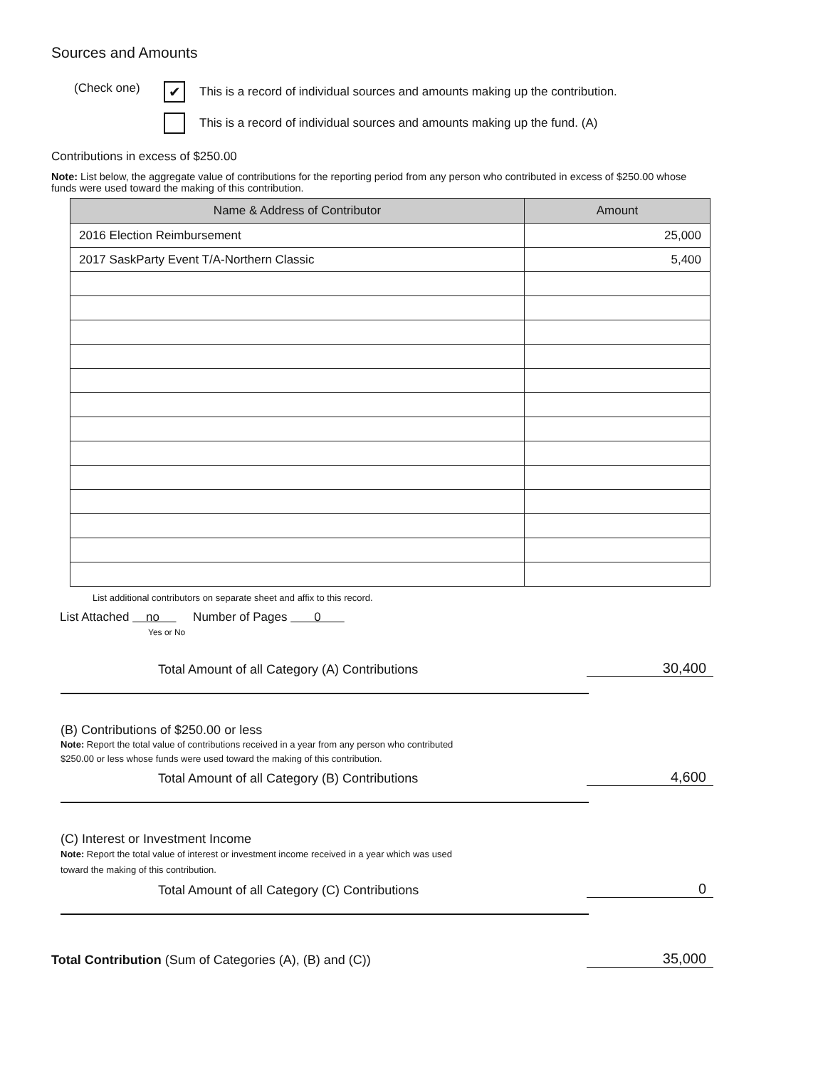Sources and Amounts
(Check one)
✔
This is a record of individual sources and amounts making up the contribution.
This is a record of individual sources and amounts making up the fund. (A)
Contributions in excess of $250.00
Note: List below, the aggregate value of contributions for the reporting period from any person who contributed in excess of $250.00 whose funds were used toward the making of this contribution.
| Name & Address of Contributor | Amount |
| --- | --- |
| 2016 Election Reimbursement | 25,000 |
| 2017 SaskParty Event T/A-Northern Classic | 5,400 |
List additional contributors on separate sheet and affix to this record.
List Attached no Number of Pages 0
Yes or No
Total Amount of all Category (A) Contributions 30,400
(B) Contributions of $250.00 or less
Note: Report the total value of contributions received in a year from any person who contributed
$250.00 or less whose funds were used toward the making of this contribution.
Total Amount of all Category (B) Contributions 4,600
(C) Interest or Investment Income
Note: Report the total value of interest or investment income received in a year which was used
toward the making of this contribution.
Total Amount of all Category (C) Contributions 0
Total Contribution (Sum of Categories (A), (B) and (C)) 35,000